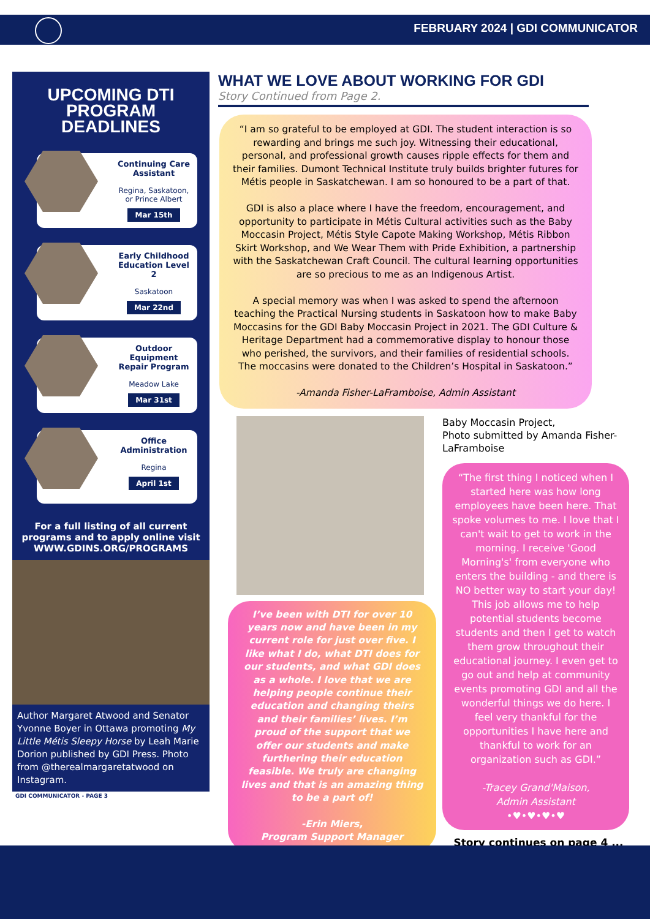FEBRUARY 2024 | GDI COMMUNICATOR
UPCOMING DTI PROGRAM DEADLINES
Continuing Care Assistant
Regina, Saskatoon, or Prince Albert
Mar 15th
Early Childhood Education Level 2
Saskatoon
Mar 22nd
Outdoor Equipment Repair Program
Meadow Lake
Mar 31st
Office Administration
Regina
April 1st
For a full listing of all current programs and to apply online visit
WWW.GDINS.ORG/PROGRAMS
Author Margaret Atwood and Senator Yvonne Boyer in Ottawa promoting My Little Métis Sleepy Horse by Leah Marie Dorion published by GDI Press. Photo from @therealmargaretatwood on Instagram.
GDI COMMUNICATOR - PAGE 3
WHAT WE LOVE ABOUT WORKING FOR GDI
Story Continued from Page 2.
“I am so grateful to be employed at GDI. The student interaction is so rewarding and brings me such joy. Witnessing their educational, personal, and professional growth causes ripple effects for them and their families. Dumont Technical Institute truly builds brighter futures for Métis people in Saskatchewan. I am so honoured to be a part of that.
GDI is also a place where I have the freedom, encouragement, and opportunity to participate in Métis Cultural activities such as the Baby Moccasin Project, Métis Style Capote Making Workshop, Métis Ribbon Skirt Workshop, and We Wear Them with Pride Exhibition, a partnership with the Saskatchewan Craft Council. The cultural learning opportunities are so precious to me as an Indigenous Artist.
A special memory was when I was asked to spend the afternoon teaching the Practical Nursing students in Saskatoon how to make Baby Moccasins for the GDI Baby Moccasin Project in 2021. The GDI Culture & Heritage Department had a commemorative display to honour those who perished, the survivors, and their families of residential schools. The moccasins were donated to the Children’s Hospital in Saskatoon.”
-Amanda Fisher-LaFramboise, Admin Assistant
I’ve been with DTI for over 10 years now and have been in my current role for just over five. I like what I do, what DTI does for our students, and what GDI does as a whole. I love that we are helping people continue their education and changing theirs and their families’ lives. I’m proud of the support that we offer our students and make furthering their education feasible. We truly are changing lives and that is an amazing thing to be a part of!
-Erin Miers,
Program Support Manager
Baby Moccasin Project,
Photo submitted by Amanda Fisher-LaFramboise
“The first thing I noticed when I started here was how long employees have been here. That spoke volumes to me. I love that I can't wait to get to work in the morning. I receive 'Good Morning's' from everyone who enters the building - and there is NO better way to start your day! This job allows me to help potential students become students and then I get to watch them grow throughout their educational journey. I even get to go out and help at community events promoting GDI and all the wonderful things we do here. I feel very thankful for the opportunities I have here and thankful to work for an organization such as GDI.”
-Tracey Grand'Maison,
Admin Assistant
•♥•♥•♥•♥
Story continues on page 4 ...